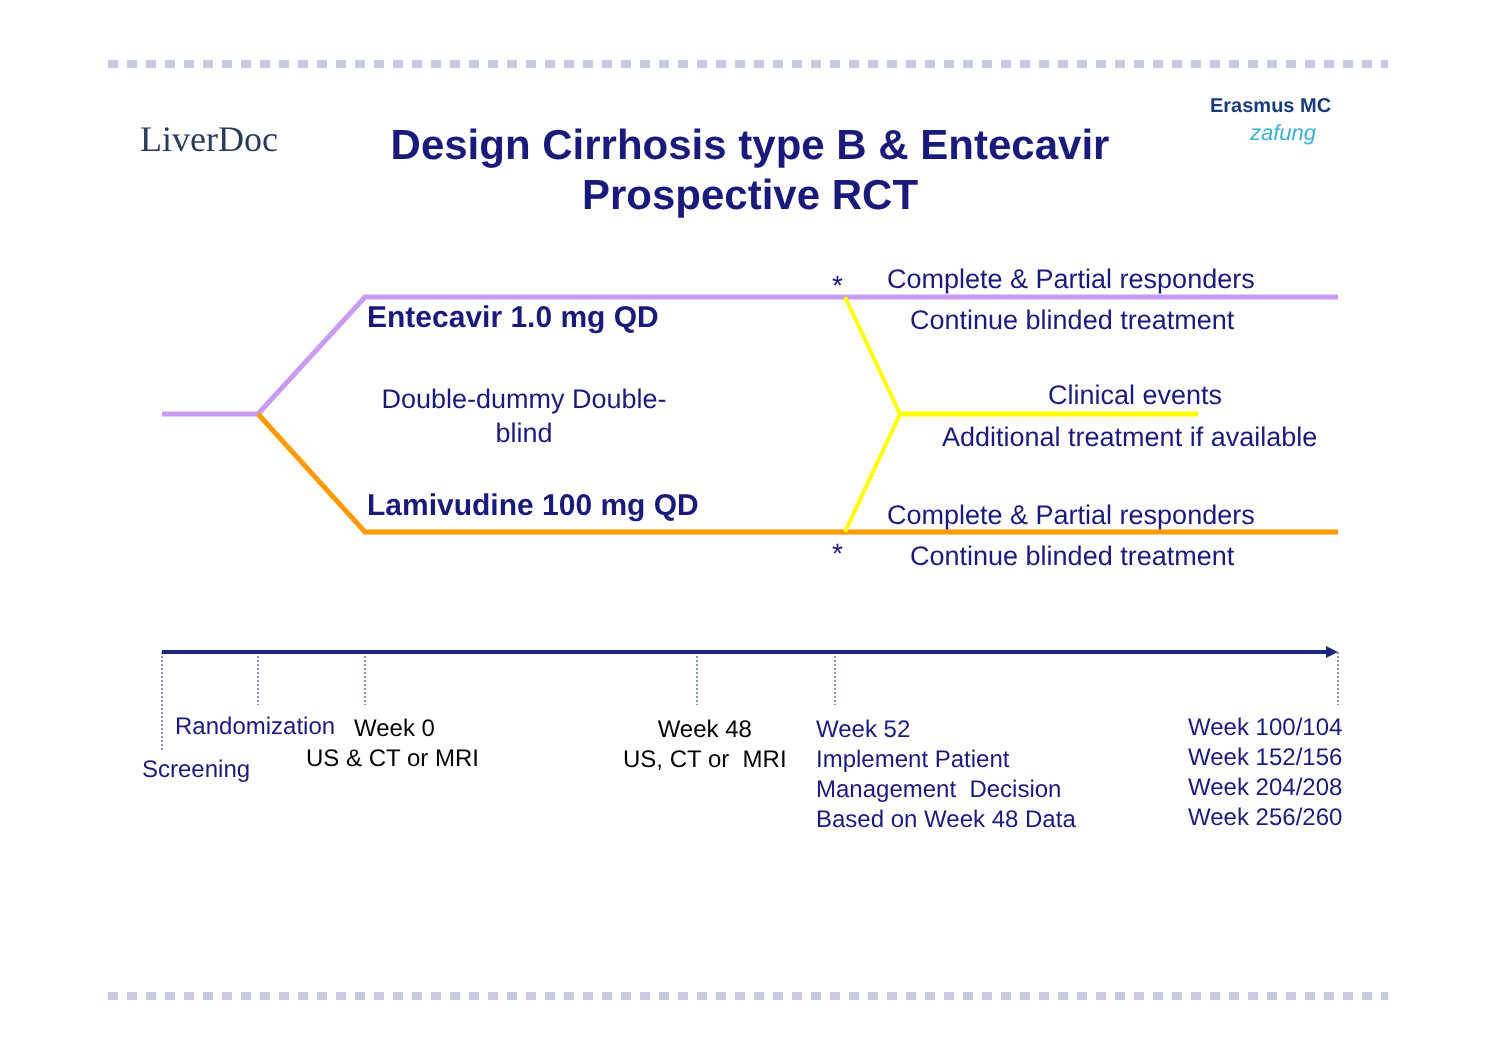LiverDoc
Erasmus MC
zafung
Design Cirrhosis type B & Entecavir
Prospective RCT
* Complete & Partial responders
Entecavir 1.0 mg QD Continue blinded treatment
Double-dummy Double-blind
Clinical events
Additional treatment if available
Lamivudine 100 mg QD Complete & Partial responders
* Continue blinded treatment
Randomization Week 0
Screening US & CT or MRI
Week 48
US, CT or MRI
Week 52
Implement Patient
Management Decision
Based on Week 48 Data
Week 100/104
Week 152/156
Week 204/208
Week 256/260